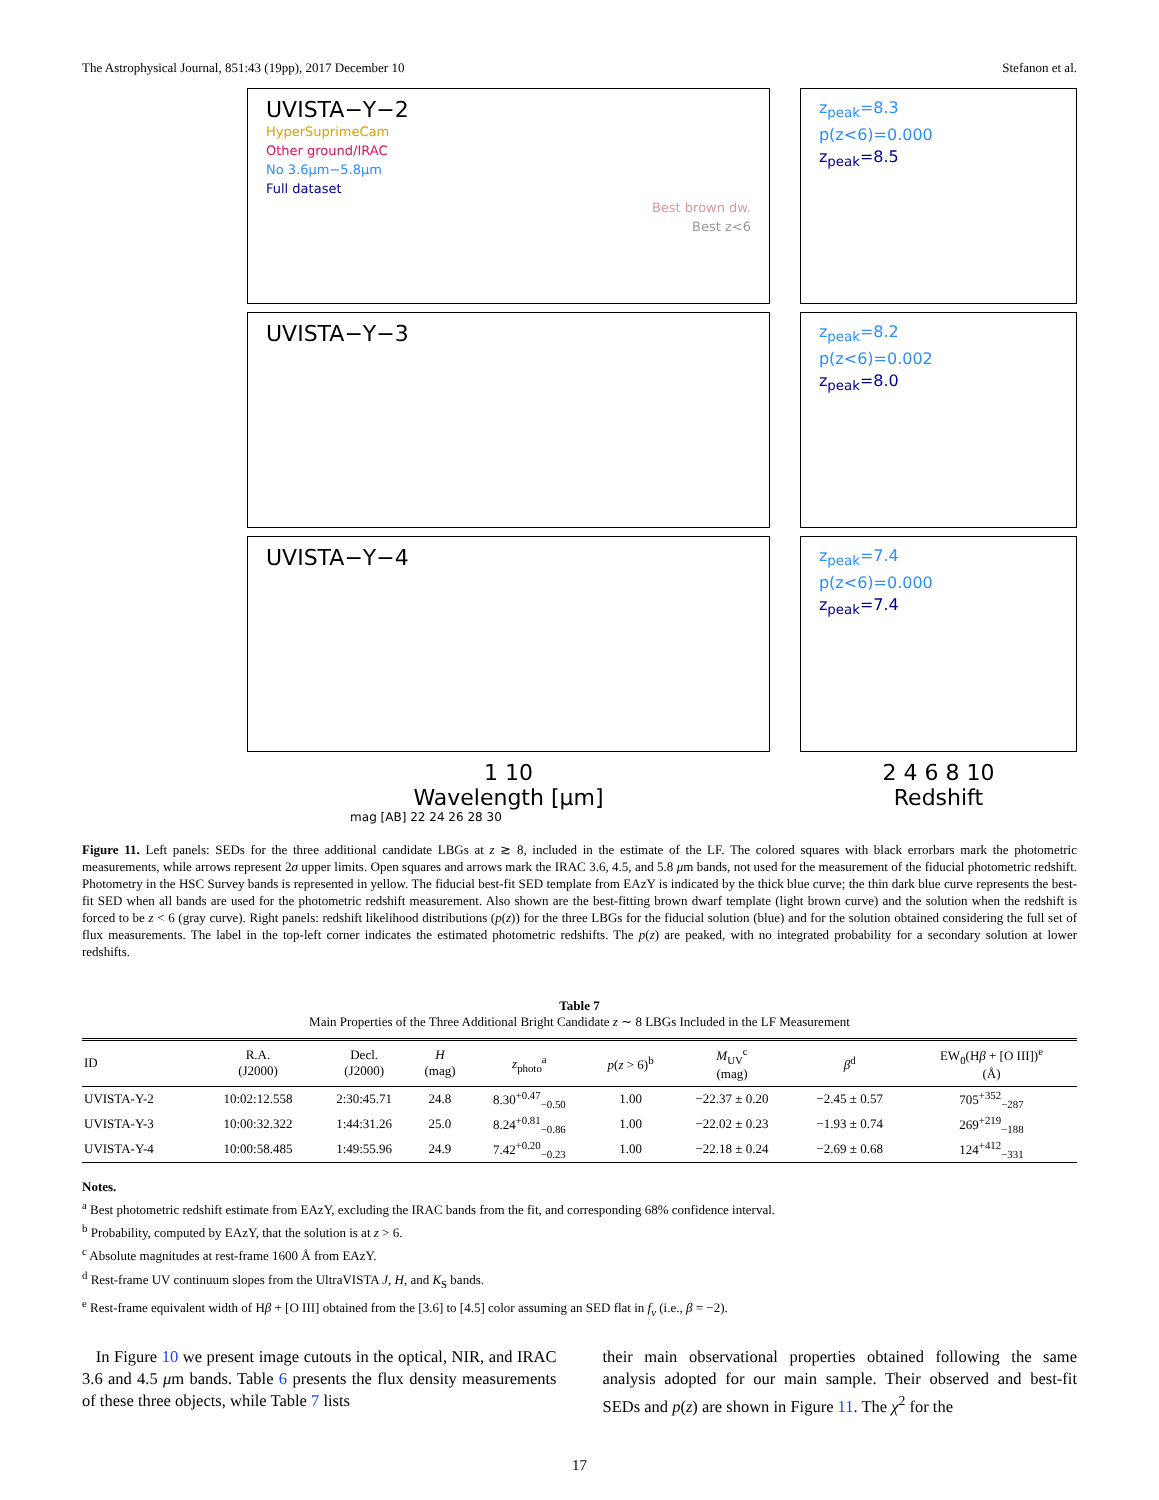The Astrophysical Journal, 851:43 (19pp), 2017 December 10 Stefanon et al.
UVISTA−Y−2
HyperSuprimeCam
Other ground/IRAC
No 3.6μm−5.8μm
Full dataset
Best brown dw.
Best z<6
UVISTA−Y−3
UVISTA−Y−4
1 10
Wavelength [μm]
mag [AB] 22 24 26 28 30
z<sub>peak</sub>=8.3
p(z<6)=0.000
z<sub>peak</sub>=8.5
z<sub>peak</sub>=8.2
p(z<6)=0.002
z<sub>peak</sub>=8.0
z<sub>peak</sub>=7.4
p(z<6)=0.000
z<sub>peak</sub>=7.4
2 4 6 8 10
Redshift
Figure 11. Left panels: SEDs for the three additional candidate LBGs at z ≳ 8, included in the estimate of the LF. The colored squares with black errorbars mark the photometric measurements, while arrows represent 2σ upper limits. Open squares and arrows mark the IRAC 3.6, 4.5, and 5.8 μm bands, not used for the measurement of the fiducial photometric redshift. Photometry in the HSC Survey bands is represented in yellow. The fiducial best-fit SED template from EAzY is indicated by the thick blue curve; the thin dark blue curve represents the best-fit SED when all bands are used for the photometric redshift measurement. Also shown are the best-fitting brown dwarf template (light brown curve) and the solution when the redshift is forced to be z < 6 (gray curve). Right panels: redshift likelihood distributions (p(z)) for the three LBGs for the fiducial solution (blue) and for the solution obtained considering the full set of flux measurements. The label in the top-left corner indicates the estimated photometric redshifts. The p(z) are peaked, with no integrated probability for a secondary solution at lower redshifts.
Table 7
Main Properties of the Three Additional Bright Candidate z ∼ 8 LBGs Included in the LF Measurement
| ID | R.A. (J2000) | Decl. (J2000) | H (mag) | z<sub>photo</sub><sup>a</sup> | p ( z > 6)<sup>b</sup> | M<sub>UV</sub><sup>c</sup> (mag) | β<sup>d</sup> | EW<sub>0</sub>(H β + [O III])<sup>e</sup> (Å) |
| --- | --- | --- | --- | --- | --- | --- | --- | --- |
| UVISTA-Y-2 | 10:02:12.558 | 2:30:45.71 | 24.8 | 8.30<sup>+0.47</sup><sub>−0.50</sub> | 1.00 | −22.37 ± 0.20 | −2.45 ± 0.57 | 705<sup>+352</sup><sub>−287</sub> |
| UVISTA-Y-3 | 10:00:32.322 | 1:44:31.26 | 25.0 | 8.24<sup>+0.81</sup><sub>−0.86</sub> | 1.00 | −22.02 ± 0.23 | −1.93 ± 0.74 | 269<sup>+219</sup><sub>−188</sub> |
| UVISTA-Y-4 | 10:00:58.485 | 1:49:55.96 | 24.9 | 7.42<sup>+0.20</sup><sub>−0.23</sub> | 1.00 | −22.18 ± 0.24 | −2.69 ± 0.68 | 124<sup>+412</sup><sub>−331</sub> |
Notes.
<sup>a</sup> Best photometric redshift estimate from EAzY, excluding the IRAC bands from the fit, and corresponding 68% confidence interval.
<sup>b</sup> Probability, computed by EAzY, that the solution is at z > 6.
<sup>c</sup> Absolute magnitudes at rest-frame 1600 Å from EAzY.
<sup>d</sup> Rest-frame UV continuum slopes from the UltraVISTA J, H, and K<sub>S</sub> bands.
<sup>e</sup> Rest-frame equivalent width of Hβ + [O III] obtained from the [3.6] to [4.5] color assuming an SED flat in f<sub>ν</sub> (i.e., β = −2).
In Figure 10 we present image cutouts in the optical, NIR, and IRAC 3.6 and 4.5 μm bands. Table 6 presents the flux density measurements of these three objects, while Table 7 lists
their main observational properties obtained following the same analysis adopted for our main sample. Their observed and best-fit SEDs and p(z) are shown in Figure 11. The χ<sup>2</sup> for the
17